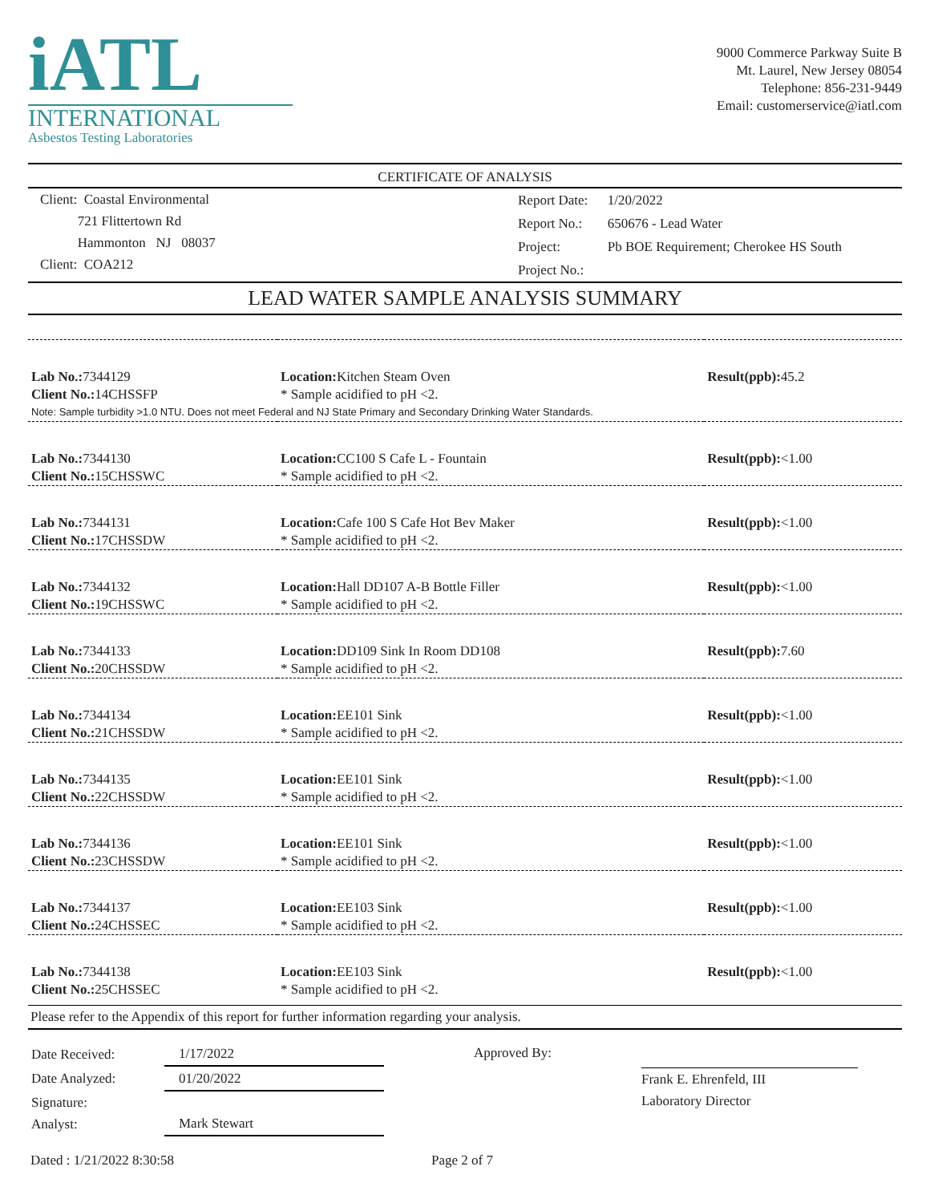iATL
INTERNATIONAL
Asbestos Testing Laboratories
9000 Commerce Parkway Suite B
Mt. Laurel, New Jersey 08054
Telephone: 856-231-9449
Email: customerservice@iatl.com
CERTIFICATE OF ANALYSIS
Client: Coastal Environmental
721 Flittertown Rd
Hammonton NJ 08037
Client: COA212
| Report Date: | 1/20/2022 |
| Report No.: | 650676 - Lead Water |
| Project: | Pb BOE Requirement; Cherokee HS South |
| Project No.: | |
LEAD WATER SAMPLE ANALYSIS SUMMARY
| Lab No.: 7344129 Client No.: 14CHSSFP | Location: Kitchen Steam Oven * Sample acidified to pH <2. | Result(ppb): 45.2 |
| Note: Sample turbidity >1.0 NTU. Does not meet Federal and NJ State Primary and Secondary Drinking Water Standards. | | |
| Lab No.: 7344130 Client No.: 15CHSSWC | Location: CC100 S Cafe L - Fountain * Sample acidified to pH <2. | Result(ppb): <1.00 |
| Lab No.: 7344131 Client No.: 17CHSSDW | Location: Cafe 100 S Cafe Hot Bev Maker * Sample acidified to pH <2. | Result(ppb): <1.00 |
| Lab No.: 7344132 Client No.: 19CHSSWC | Location: Hall DD107 A-B Bottle Filler * Sample acidified to pH <2. | Result(ppb): <1.00 |
| Lab No.: 7344133 Client No.: 20CHSSDW | Location: DD109 Sink In Room DD108 * Sample acidified to pH <2. | Result(ppb): 7.60 |
| Lab No.: 7344134 Client No.: 21CHSSDW | Location: EE101 Sink * Sample acidified to pH <2. | Result(ppb): <1.00 |
| Lab No.: 7344135 Client No.: 22CHSSDW | Location: EE101 Sink * Sample acidified to pH <2. | Result(ppb): <1.00 |
| Lab No.: 7344136 Client No.: 23CHSSDW | Location: EE101 Sink * Sample acidified to pH <2. | Result(ppb): <1.00 |
| Lab No.: 7344137 Client No.: 24CHSSEC | Location: EE103 Sink * Sample acidified to pH <2. | Result(ppb): <1.00 |
| Lab No.: 7344138 Client No.: 25CHSSEC | Location: EE103 Sink * Sample acidified to pH <2. | Result(ppb): <1.00 |
Please refer to the Appendix of this report for further information regarding your analysis.
| Date Received: | 1/17/2022 |
| Date Analyzed: | 01/20/2022 |
| Signature: Analyst: | Mark Stewart |
Approved By: Frank E. Ehrenfeld, III
Laboratory Director
Dated : 1/21/2022 8:30:58 Page 2 of 7